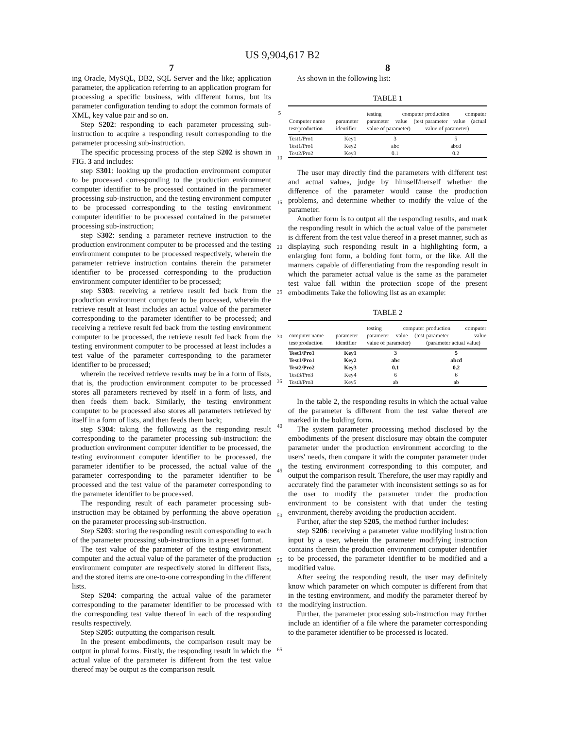US 9,904,617 B2
7
ing Oracle, MySQL, DB2, SQL Server and the like; application parameter, the application referring to an application program for processing a specific business, with different forms, but its parameter configuration tending to adopt the common formats of XML, key value pair and so on.
Step S202: responding to each parameter processing sub-instruction to acquire a responding result corresponding to the parameter processing sub-instruction.
The specific processing process of the step S202 is shown in FIG. 3 and includes:
step S301: looking up the production environment computer to be processed corresponding to the production environment computer identifier to be processed contained in the parameter processing sub-instruction, and the testing environment computer to be processed corresponding to the testing environment computer identifier to be processed contained in the parameter processing sub-instruction;
step S302: sending a parameter retrieve instruction to the production environment computer to be processed and the testing environment computer to be processed respectively, wherein the parameter retrieve instruction contains therein the parameter identifier to be processed corresponding to the production environment computer identifier to be processed;
step S303: receiving a retrieve result fed back from the production environment computer to be processed, wherein the retrieve result at least includes an actual value of the parameter corresponding to the parameter identifier to be processed; and receiving a retrieve result fed back from the testing environment computer to be processed, the retrieve result fed back from the testing environment computer to be processed at least includes a test value of the parameter corresponding to the parameter identifier to be processed;
wherein the received retrieve results may be in a form of lists, that is, the production environment computer to be processed stores all parameters retrieved by itself in a form of lists, and then feeds them back. Similarly, the testing environment computer to be processed also stores all parameters retrieved by itself in a form of lists, and then feeds them back;
step S304: taking the following as the responding result corresponding to the parameter processing sub-instruction: the production environment computer identifier to be processed, the testing environment computer identifier to be processed, the parameter identifier to be processed, the actual value of the parameter corresponding to the parameter identifier to be processed and the test value of the parameter corresponding to the parameter identifier to be processed.
The responding result of each parameter processing sub-instruction may be obtained by performing the above operation on the parameter processing sub-instruction.
Step S203: storing the responding result corresponding to each of the parameter processing sub-instructions in a preset format.
The test value of the parameter of the testing environment computer and the actual value of the parameter of the production environment computer are respectively stored in different lists, and the stored items are one-to-one corresponding in the different lists.
Step S204: comparing the actual value of the parameter corresponding to the parameter identifier to be processed with the corresponding test value thereof in each of the responding results respectively.
Step S205: outputting the comparison result.
In the present embodiments, the comparison result may be output in plural forms. Firstly, the responding result in which the actual value of the parameter is different from the test value thereof may be output as the comparison result.
5
10
15
20
25
30
35
40
45
50
55
60
65
8
As shown in the following list:
TABLE 1
| Computer name test/production | parameter identifier | testing computer parameter value (test value of parameter) | production computer parameter value (actual value of parameter) |
| --- | --- | --- | --- |
| Test1/Pro1 | Key1 | 3 | 5 |
| Test1/Pro1 | Key2 | abc | abcd |
| Test2/Pro2 | Key3 | 0.1 | 0.2 |
The user may directly find the parameters with different test and actual values, judge by himself/herself whether the difference of the parameter would cause the production problems, and determine whether to modify the value of the parameter.
Another form is to output all the responding results, and mark the responding result in which the actual value of the parameter is different from the test value thereof in a preset manner, such as displaying such responding result in a highlighting form, a enlarging font form, a bolding font form, or the like. All the manners capable of differentiating from the responding result in which the parameter actual value is the same as the parameter test value fall within the protection scope of the present embodiments Take the following list as an example:
TABLE 2
| computer name test/production | parameter identifier | testing computer parameter value (test value of parameter) | production computer parameter value (parameter actual value) |
| --- | --- | --- | --- |
| Test1/Pro1 | Key1 | 3 | 5 |
| Test1/Pro1 | Key2 | abc | abcd |
| Test2/Pro2 | Key3 | 0.1 | 0.2 |
| Test3/Pro3 | Key4 | 6 | 6 |
| Test3/Pro3 | Key5 | ab | ab |
In the table 2, the responding results in which the actual value of the parameter is different from the test value thereof are marked in the bolding form.
The system parameter processing method disclosed by the embodiments of the present disclosure may obtain the computer parameter under the production environment according to the users' needs, then compare it with the computer parameter under the testing environment corresponding to this computer, and output the comparison result. Therefore, the user may rapidly and accurately find the parameter with inconsistent settings so as for the user to modify the parameter under the production environment to be consistent with that under the testing environment, thereby avoiding the production accident.
Further, after the step S205, the method further includes:
step S206: receiving a parameter value modifying instruction input by a user, wherein the parameter modifying instruction contains therein the production environment computer identifier to be processed, the parameter identifier to be modified and a modified value.
After seeing the responding result, the user may definitely know which parameter on which computer is different from that in the testing environment, and modify the parameter thereof by the modifying instruction.
Further, the parameter processing sub-instruction may further include an identifier of a file where the parameter corresponding to the parameter identifier to be processed is located.